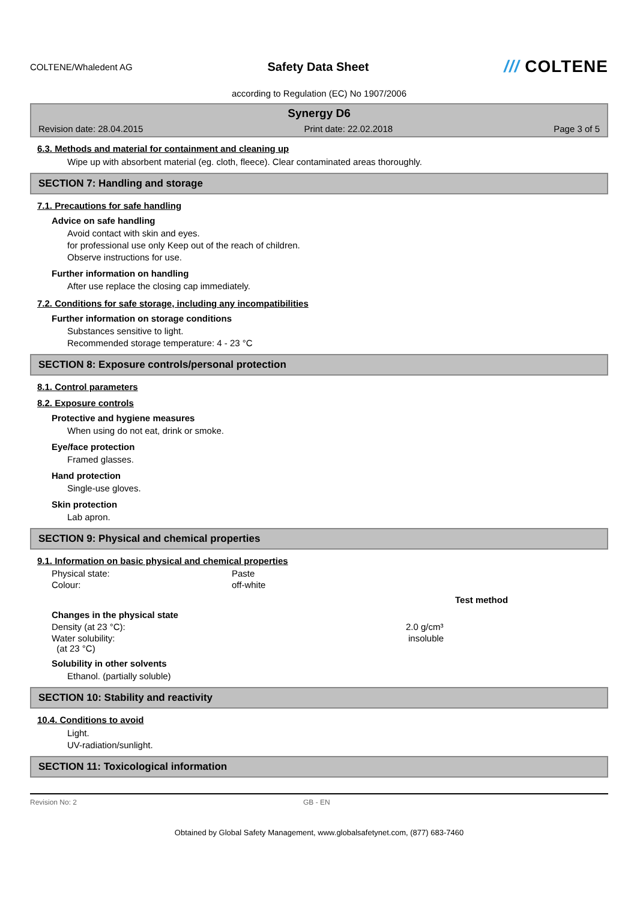COLTENE/Whaledent AG
Safety Data Sheet
/// COLTENE
according to Regulation (EC) No 1907/2006
Synergy D6
Revision date: 28.04.2015 Print date: 22.02.2018 Page 3 of 5
6.3. Methods and material for containment and cleaning up
Wipe up with absorbent material (eg. cloth, fleece). Clear contaminated areas thoroughly.
SECTION 7: Handling and storage
7.1. Precautions for safe handling
Advice on safe handling
Avoid contact with skin and eyes.
for professional use only Keep out of the reach of children.
Observe instructions for use.
Further information on handling
After use replace the closing cap immediately.
7.2. Conditions for safe storage, including any incompatibilities
Further information on storage conditions
Substances sensitive to light.
Recommended storage temperature: 4 - 23 °C
SECTION 8: Exposure controls/personal protection
8.1. Control parameters
8.2. Exposure controls
Protective and hygiene measures
When using do not eat, drink or smoke.
Eye/face protection
Framed glasses.
Hand protection
Single-use gloves.
Skin protection
Lab apron.
SECTION 9: Physical and chemical properties
9.1. Information on basic physical and chemical properties
Physical state: Paste
Colour: off-white
Test method
Changes in the physical state
Density (at 23 °C): 2.0 g/cm³
Water solubility:
(at 23 °C) insoluble
Solubility in other solvents
Ethanol. (partially soluble)
SECTION 10: Stability and reactivity
10.4. Conditions to avoid
Light.
UV-radiation/sunlight.
SECTION 11: Toxicological information
Revision No: 2 GB - EN
Obtained by Global Safety Management, www.globalsafetynet.com, (877) 683-7460